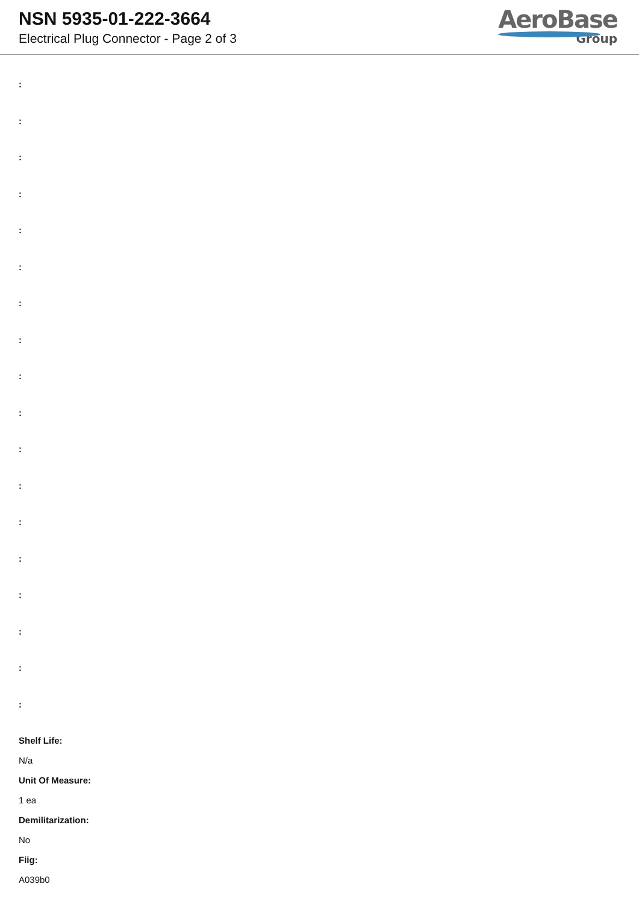NSN 5935-01-222-3664
Electrical Plug Connector - Page 2 of 3
AeroBase
Group
:
:
:
:
:
:
:
:
:
:
:
:
:
:
:
:
:
:
Shelf Life:
N/a
Unit Of Measure:
1 ea
Demilitarization:
No
Fiig:
A039b0